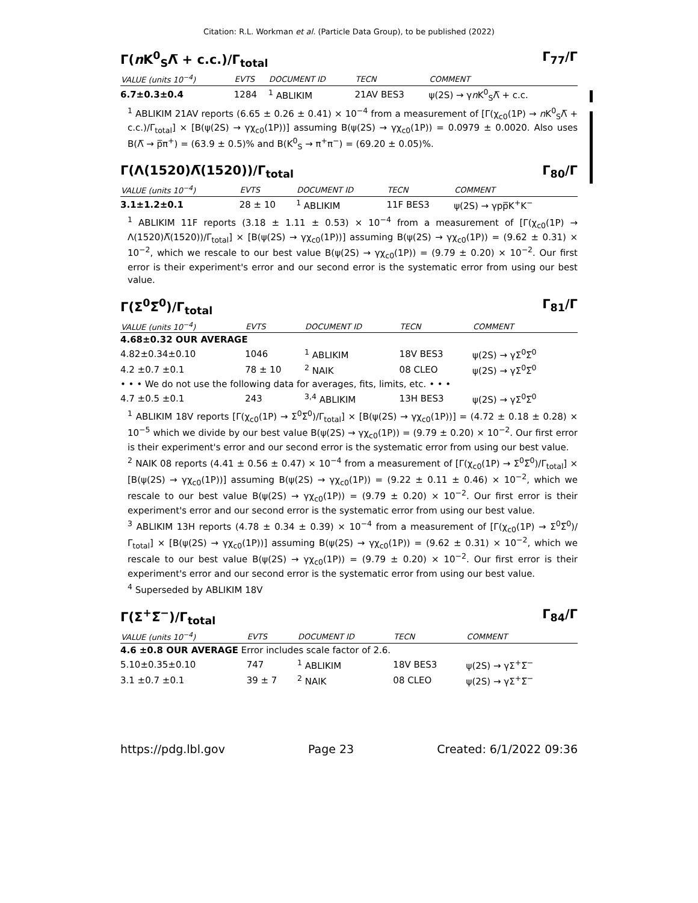Citation: R.L. Workman et al. (Particle Data Group), to be published (2022)
Γ(n K<sup>0</sup><sub>S</sub>Λ̅ + c.c.)/Γ<sub>total</sub> Γ<sub>77</sub>/Γ
| VALUE (units 10<sup>−4</sup>) | EVTS | DOCUMENT ID | TECN | COMMENT |
| --- | --- | --- | --- | --- |
| 6.7±0.3±0.4 | 1284 | <sup>1</sup> ABLIKIM | 21AV BES3 | ψ(2S) → γ n K<sup>0</sup><sub>S</sub>Λ̅ + c.c. |
<sup>1</sup> ABLIKIM 21AV reports (6.65 ± 0.26 ± 0.41) × 10<sup>−4</sup> from a measurement of [Γ(χ<sub>c0</sub>(1P) → n K<sup>0</sup><sub>S</sub>Λ̅ + c.c.)/Γ<sub>total</sub>] × [B(ψ(2S) → γχ<sub>c0</sub>(1P))] assuming B(ψ(2S) → γχ<sub>c0</sub>(1P)) = 0.0979 ± 0.0020. Also uses B(Λ̅ → p̅π<sup>+</sup>) = (63.9 ± 0.5)% and B(K<sup>0</sup><sub>S</sub> → π<sup>+</sup>π<sup>−</sup>) = (69.20 ± 0.05)%.
Γ(Λ(1520)Λ̅(1520))/Γ<sub>total</sub> Γ<sub>80</sub>/Γ
| VALUE (units 10<sup>−4</sup>) | EVTS | DOCUMENT ID | TECN | COMMENT |
| --- | --- | --- | --- | --- |
| 3.1±1.2±0.1 | 28 ± 10 | <sup>1</sup> ABLIKIM | 11F BES3 | ψ(2S) → γpp̅K<sup>+</sup>K<sup>−</sup> |
<sup>1</sup> ABLIKIM 11F reports (3.18 ± 1.11 ± 0.53) × 10<sup>−4</sup> from a measurement of [Γ(χ<sub>c0</sub>(1P) → Λ(1520)Λ̅(1520))/Γ<sub>total</sub>] × [B(ψ(2S) → γχ<sub>c0</sub>(1P))] assuming B(ψ(2S) → γχ<sub>c0</sub>(1P)) = (9.62 ± 0.31) × 10<sup>−2</sup>, which we rescale to our best value B(ψ(2S) → γχ<sub>c0</sub>(1P)) = (9.79 ± 0.20) × 10<sup>−2</sup>. Our first error is their experiment's error and our second error is the systematic error from using our best value.
Γ(Σ<sup>0</sup>Σ̅<sup>0</sup>)/Γ<sub>total</sub> Γ<sub>81</sub>/Γ
| VALUE (units 10<sup>−4</sup>) | EVTS | DOCUMENT ID | TECN | COMMENT |
| --- | --- | --- | --- | --- |
| 4.68±0.32 OUR AVERAGE | | | | |
| 4.82±0.34±0.10 | 1046 | <sup>1</sup> ABLIKIM | 18V BES3 | ψ(2S) → γΣ<sup>0</sup>Σ̅<sup>0</sup> |
| 4.2 ±0.7 ±0.1 | 78 ± 10 | <sup>2</sup> NAIK | 08 CLEO | ψ(2S) → γΣ<sup>0</sup>Σ̅<sup>0</sup> |
| • • • We do not use the following data for averages, fits, limits, etc. • • • | | | | |
| 4.7 ±0.5 ±0.1 | 243 | <sup>3,4</sup> ABLIKIM | 13H BES3 | ψ(2S) → γΣ<sup>0</sup>Σ̅<sup>0</sup> |
<sup>1</sup> ABLIKIM 18V reports [Γ(χ<sub>c0</sub>(1P) → Σ<sup>0</sup>Σ̅<sup>0</sup>)/Γ<sub>total</sub>] × [B(ψ(2S) → γχ<sub>c0</sub>(1P))] = (4.72 ± 0.18 ± 0.28) × 10<sup>−5</sup> which we divide by our best value B(ψ(2S) → γχ<sub>c0</sub>(1P)) = (9.79 ± 0.20) × 10<sup>−2</sup>. Our first error is their experiment's error and our second error is the systematic error from using our best value.
<sup>2</sup> NAIK 08 reports (4.41 ± 0.56 ± 0.47) × 10<sup>−4</sup> from a measurement of [Γ(χ<sub>c0</sub>(1P) → Σ<sup>0</sup>Σ̅<sup>0</sup>)/Γ<sub>total</sub>] × [B(ψ(2S) → γχ<sub>c0</sub>(1P))] assuming B(ψ(2S) → γχ<sub>c0</sub>(1P)) = (9.22 ± 0.11 ± 0.46) × 10<sup>−2</sup>, which we rescale to our best value B(ψ(2S) → γχ<sub>c0</sub>(1P)) = (9.79 ± 0.20) × 10<sup>−2</sup>. Our first error is their experiment's error and our second error is the systematic error from using our best value.
<sup>3</sup> ABLIKIM 13H reports (4.78 ± 0.34 ± 0.39) × 10<sup>−4</sup> from a measurement of [Γ(χ<sub>c0</sub>(1P) → Σ<sup>0</sup>Σ̅<sup>0</sup>)/Γ<sub>total</sub>] × [B(ψ(2S) → γχ<sub>c0</sub>(1P))] assuming B(ψ(2S) → γχ<sub>c0</sub>(1P)) = (9.62 ± 0.31) × 10<sup>−2</sup>, which we rescale to our best value B(ψ(2S) → γχ<sub>c0</sub>(1P)) = (9.79 ± 0.20) × 10<sup>−2</sup>. Our first error is their experiment's error and our second error is the systematic error from using our best value.
<sup>4</sup> Superseded by ABLIKIM 18V
Γ(Σ<sup>+</sup>Σ̅<sup>−</sup>)/Γ<sub>total</sub> Γ<sub>84</sub>/Γ
| VALUE (units 10<sup>−4</sup>) | EVTS | DOCUMENT ID | TECN | COMMENT |
| --- | --- | --- | --- | --- |
| 4.6 ±0.8 OUR AVERAGE Error includes scale factor of 2.6. | | | | |
| 5.10±0.35±0.10 | 747 | <sup>1</sup> ABLIKIM | 18V BES3 | ψ(2S) → γΣ<sup>+</sup>Σ̅<sup>−</sup> |
| 3.1 ±0.7 ±0.1 | 39 ± 7 | <sup>2</sup> NAIK | 08 CLEO | ψ(2S) → γΣ<sup>+</sup>Σ̅<sup>−</sup> |
https://pdg.lbl.gov Page 23 Created: 6/1/2022 09:36